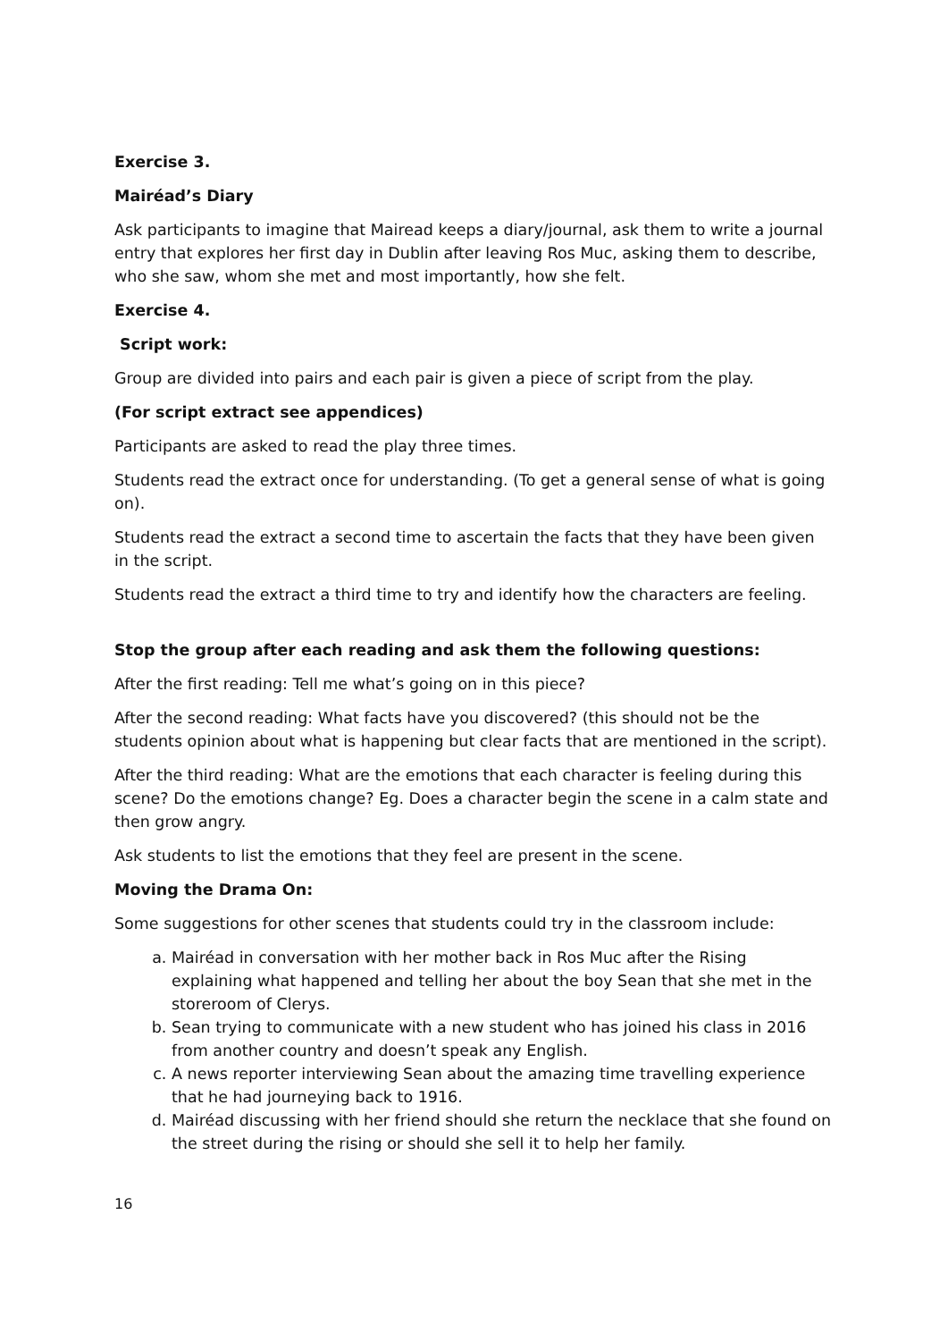Exercise 3.
Mairéad’s Diary
Ask participants to imagine that Mairead keeps a diary/journal, ask them to write a journal entry that explores her first day in Dublin after leaving Ros Muc, asking them to describe, who she saw, whom she met and most importantly, how she felt.
Exercise 4.
Script work:
Group are divided into pairs and each pair is given a piece of script from the play.
(For script extract see appendices)
Participants are asked to read the play three times.
Students read the extract once for understanding. (To get a general sense of what is going on).
Students read the extract a second time to ascertain the facts that they have been given in the script.
Students read the extract a third time to try and identify how the characters are feeling.
Stop the group after each reading and ask them the following questions:
After the first reading: Tell me what’s going on in this piece?
After the second reading: What facts have you discovered? (this should not be the students opinion about what is happening but clear facts that are mentioned in the script).
After the third reading: What are the emotions that each character is feeling during this scene? Do the emotions change? Eg. Does a character begin the scene in a calm state and then grow angry.
Ask students to list the emotions that they feel are present in the scene.
Moving the Drama On:
Some suggestions for other scenes that students could try in the classroom include:
a. Mairéad in conversation with her mother back in Ros Muc after the Rising explaining what happened and telling her about the boy Sean that she met in the storeroom of Clerys.
b. Sean trying to communicate with a new student who has joined his class in 2016 from another country and doesn’t speak any English.
c. A news reporter interviewing Sean about the amazing time travelling experience that he had journeying back to 1916.
d. Mairéad discussing with her friend should she return the necklace that she found on the street during the rising or should she sell it to help her family.
16